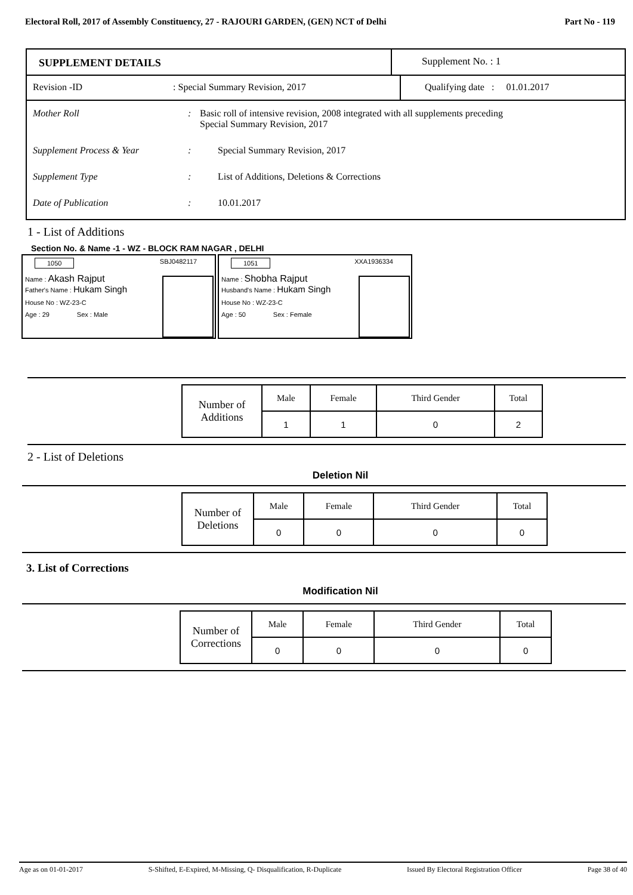Electoral Roll, 2017 of Assembly Constituency, 27 - RAJOURI GARDEN, (GEN) NCT of Delhi Part No - 119
SUPPLEMENT DETAILS Supplement No. : 1
Revision -ID : Special Summary Revision, 2017
Qualifying date : 01.01.2017
Mother Roll: Basic roll of intensive revision, 2008 integrated with all supplements preceding
Special Summary Revision, 2017
Supplement Process & Year: Special Summary Revision, 2017
Supplement Type: List of Additions, Deletions & Corrections
Date of Publication: 10.01.2017
1 - List of Additions
Section No. & Name -1 - WZ - BLOCK RAM NAGAR , DELHI
1050 SBJ0482117
Name : Akash Rajput
Father's Name : Hukam Singh
House No : WZ-23-C
Age : 29 Sex : Male
1051 XXA1936334
Name : Shobha Rajput
Husband's Name : Hukam Singh
House No : WZ-23-C
Age : 50 Sex : Female
| Number of Additions | Male | Female | Third Gender | Total |
| | 1 | 1 | 0 | 2 |
2 - List of Deletions
Deletion Nil
| Number of Deletions | Male | Female | Third Gender | Total |
| | 0 | 0 | 0 | 0 |
3. List of Corrections
Modification Nil
| Number of Corrections | Male | Female | Third Gender | Total |
| | 0 | 0 | 0 | 0 |
Age as on 01-01-2017 S-Shifted, E-Expired, M-Missing, Q- Disqualification, R-Duplicate Issued By Electoral Registration Officer Page 38 of 40